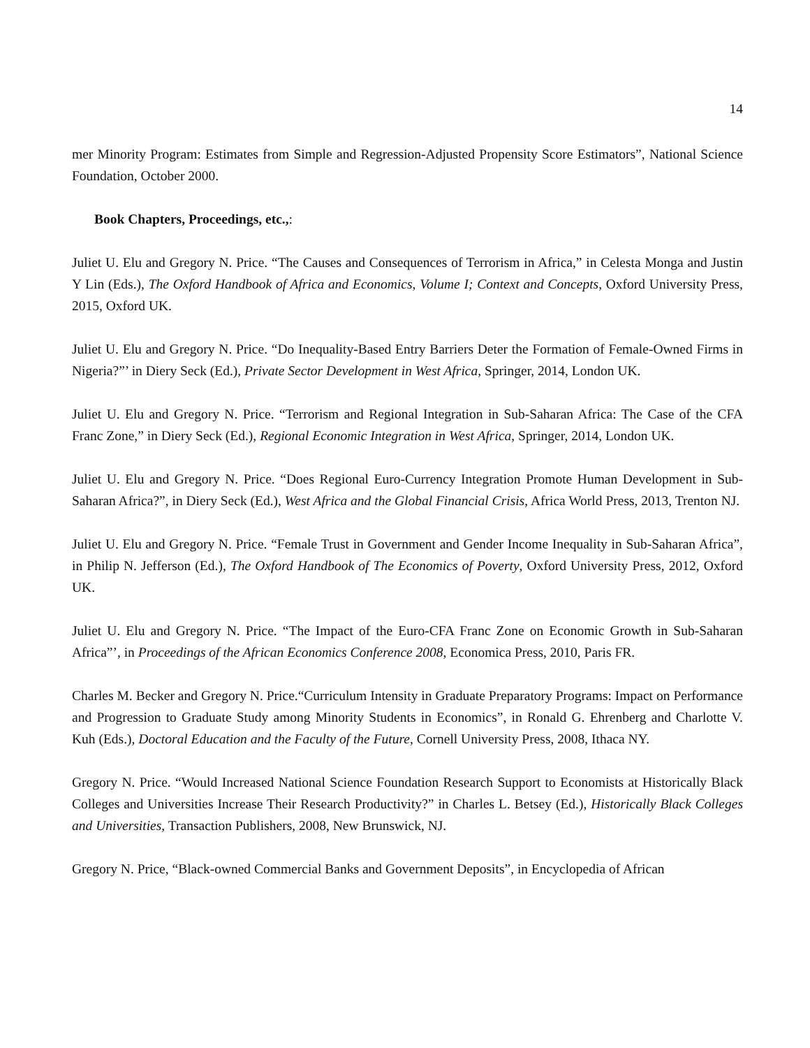14
mer Minority Program: Estimates from Simple and Regression-Adjusted Propensity Score Estimators”, National Science Foundation, October 2000.
Book Chapters, Proceedings, etc.,:
Juliet U. Elu and Gregory N. Price. “The Causes and Consequences of Terrorism in Africa,” in Celesta Monga and Justin Y Lin (Eds.), The Oxford Handbook of Africa and Economics, Volume I; Context and Concepts, Oxford University Press, 2015, Oxford UK.
Juliet U. Elu and Gregory N. Price. “Do Inequality-Based Entry Barriers Deter the Formation of Female-Owned Firms in Nigeria?”’ in Diery Seck (Ed.), Private Sector Development in West Africa, Springer, 2014, London UK.
Juliet U. Elu and Gregory N. Price. “Terrorism and Regional Integration in Sub-Saharan Africa: The Case of the CFA Franc Zone,” in Diery Seck (Ed.), Regional Economic Integration in West Africa, Springer, 2014, London UK.
Juliet U. Elu and Gregory N. Price. “Does Regional Euro-Currency Integration Promote Human Development in Sub-Saharan Africa?”, in Diery Seck (Ed.), West Africa and the Global Financial Crisis, Africa World Press, 2013, Trenton NJ.
Juliet U. Elu and Gregory N. Price. “Female Trust in Government and Gender Income Inequality in Sub-Saharan Africa”, in Philip N. Jefferson (Ed.), The Oxford Handbook of The Economics of Poverty, Oxford University Press, 2012, Oxford UK.
Juliet U. Elu and Gregory N. Price. “The Impact of the Euro-CFA Franc Zone on Economic Growth in Sub-Saharan Africa”’, in Proceedings of the African Economics Conference 2008, Economica Press, 2010, Paris FR.
Charles M. Becker and Gregory N. Price.“Curriculum Intensity in Graduate Preparatory Programs: Impact on Performance and Progression to Graduate Study among Minority Students in Economics”, in Ronald G. Ehrenberg and Charlotte V. Kuh (Eds.), Doctoral Education and the Faculty of the Future, Cornell University Press, 2008, Ithaca NY.
Gregory N. Price. “Would Increased National Science Foundation Research Support to Economists at Historically Black Colleges and Universities Increase Their Research Productivity?” in Charles L. Betsey (Ed.), Historically Black Colleges and Universities, Transaction Publishers, 2008, New Brunswick, NJ.
Gregory N. Price, “Black-owned Commercial Banks and Government Deposits”, in Encyclopedia of African